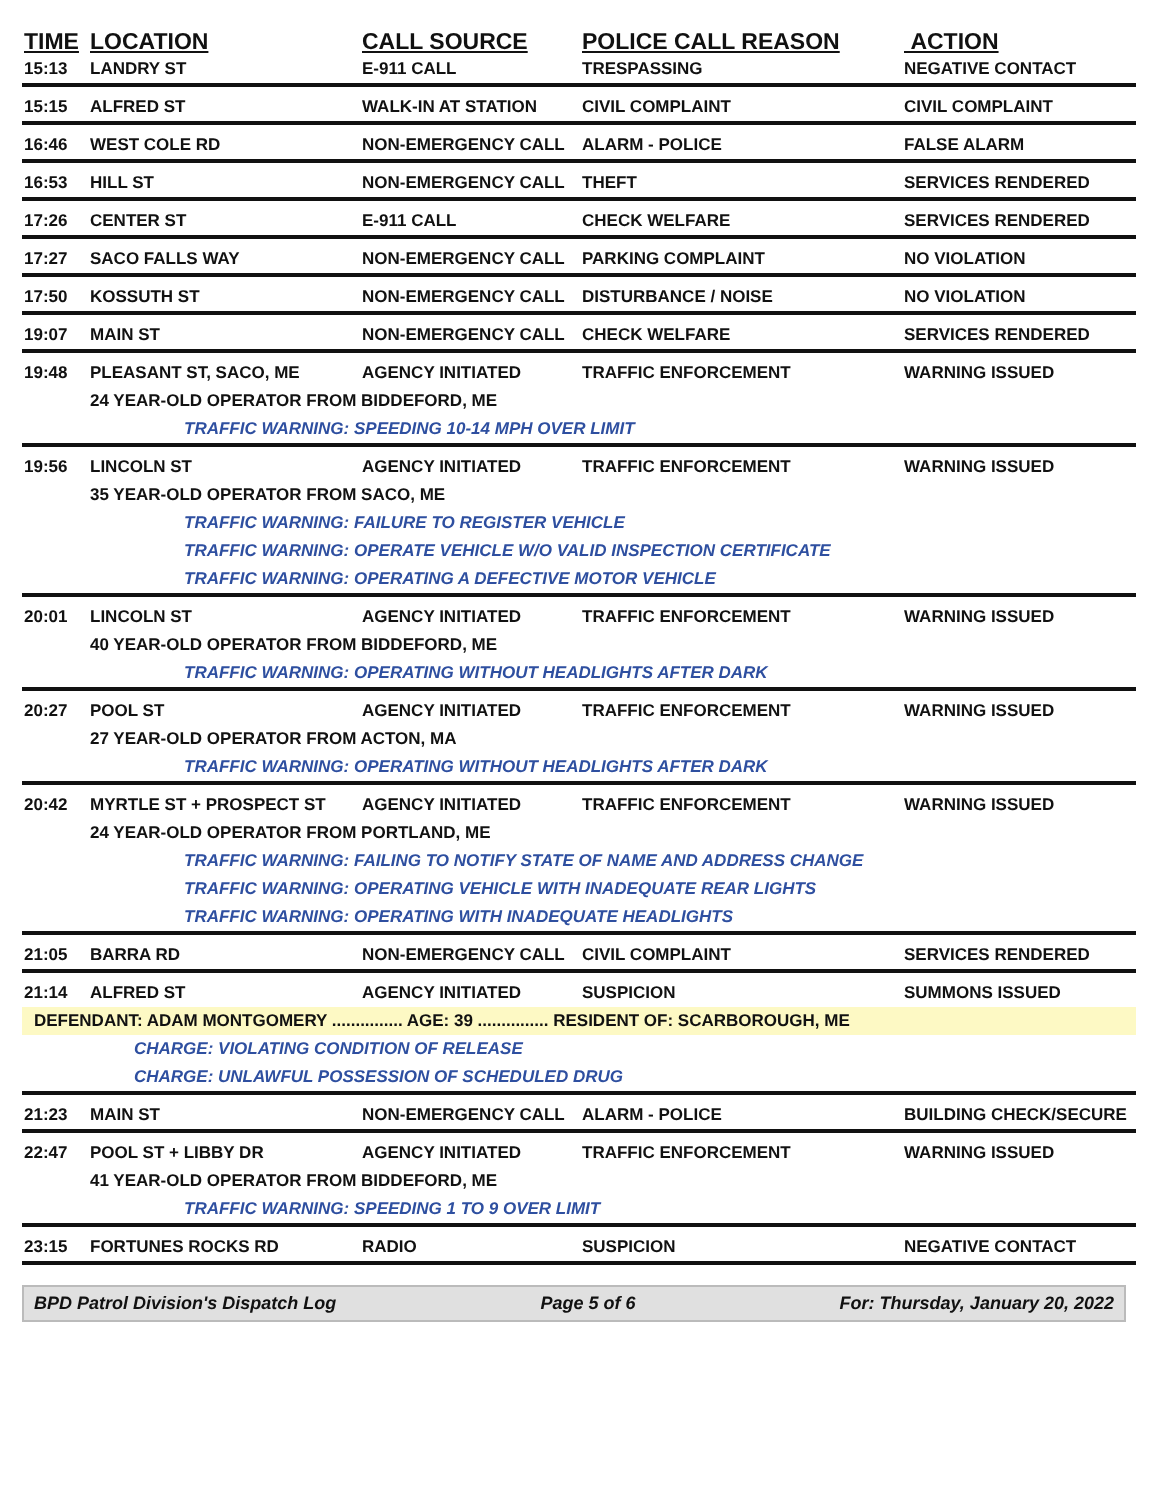| TIME | LOCATION | CALL SOURCE | POLICE CALL REASON | ACTION |
| --- | --- | --- | --- | --- |
| 15:13 | LANDRY ST | E-911 CALL | TRESPASSING | NEGATIVE CONTACT |
| 15:15 | ALFRED ST | WALK-IN AT STATION | CIVIL COMPLAINT | CIVIL COMPLAINT |
| 16:46 | WEST COLE RD | NON-EMERGENCY CALL | ALARM - POLICE | FALSE ALARM |
| 16:53 | HILL ST | NON-EMERGENCY CALL | THEFT | SERVICES RENDERED |
| 17:26 | CENTER ST | E-911 CALL | CHECK WELFARE | SERVICES RENDERED |
| 17:27 | SACO FALLS WAY | NON-EMERGENCY CALL | PARKING COMPLAINT | NO VIOLATION |
| 17:50 | KOSSUTH ST | NON-EMERGENCY CALL | DISTURBANCE / NOISE | NO VIOLATION |
| 19:07 | MAIN ST | NON-EMERGENCY CALL | CHECK WELFARE | SERVICES RENDERED |
| 19:48 | PLEASANT ST, SACO, ME | AGENCY INITIATED | TRAFFIC ENFORCEMENT | WARNING ISSUED |
| 24 YEAR-OLD OPERATOR FROM BIDDEFORD, ME | | | | |
| TRAFFIC WARNING: SPEEDING 10-14 MPH OVER LIMIT | | | | |
| 19:56 | LINCOLN ST | AGENCY INITIATED | TRAFFIC ENFORCEMENT | WARNING ISSUED |
| 35 YEAR-OLD OPERATOR FROM SACO, ME | | | | |
| TRAFFIC WARNING: FAILURE TO REGISTER VEHICLE | | | | |
| TRAFFIC WARNING: OPERATE VEHICLE W/O VALID INSPECTION CERTIFICATE | | | | |
| TRAFFIC WARNING: OPERATING A DEFECTIVE MOTOR VEHICLE | | | | |
| 20:01 | LINCOLN ST | AGENCY INITIATED | TRAFFIC ENFORCEMENT | WARNING ISSUED |
| 40 YEAR-OLD OPERATOR FROM BIDDEFORD, ME | | | | |
| TRAFFIC WARNING: OPERATING WITHOUT HEADLIGHTS AFTER DARK | | | | |
| 20:27 | POOL ST | AGENCY INITIATED | TRAFFIC ENFORCEMENT | WARNING ISSUED |
| 27 YEAR-OLD OPERATOR FROM ACTON, MA | | | | |
| TRAFFIC WARNING: OPERATING WITHOUT HEADLIGHTS AFTER DARK | | | | |
| 20:42 | MYRTLE ST + PROSPECT ST | AGENCY INITIATED | TRAFFIC ENFORCEMENT | WARNING ISSUED |
| 24 YEAR-OLD OPERATOR FROM PORTLAND, ME | | | | |
| TRAFFIC WARNING: FAILING TO NOTIFY STATE OF NAME AND ADDRESS CHANGE | | | | |
| TRAFFIC WARNING: OPERATING VEHICLE WITH INADEQUATE REAR LIGHTS | | | | |
| TRAFFIC WARNING: OPERATING WITH INADEQUATE HEADLIGHTS | | | | |
| 21:05 | BARRA RD | NON-EMERGENCY CALL | CIVIL COMPLAINT | SERVICES RENDERED |
| 21:14 | ALFRED ST | AGENCY INITIATED | SUSPICION | SUMMONS ISSUED |
| DEFENDANT: ADAM MONTGOMERY ............... AGE: 39 ............... RESIDENT OF: SCARBOROUGH, ME | | | | |
| CHARGE: VIOLATING CONDITION OF RELEASE | | | | |
| CHARGE: UNLAWFUL POSSESSION OF SCHEDULED DRUG | | | | |
| 21:23 | MAIN ST | NON-EMERGENCY CALL | ALARM - POLICE | BUILDING CHECK/SECURE |
| 22:47 | POOL ST + LIBBY DR | AGENCY INITIATED | TRAFFIC ENFORCEMENT | WARNING ISSUED |
| 41 YEAR-OLD OPERATOR FROM BIDDEFORD, ME | | | | |
| TRAFFIC WARNING: SPEEDING 1 TO 9 OVER LIMIT | | | | |
| 23:15 | FORTUNES ROCKS RD | RADIO | SUSPICION | NEGATIVE CONTACT |
BPD Patrol Division's Dispatch Log Page 5 of 6 For: Thursday, January 20, 2022